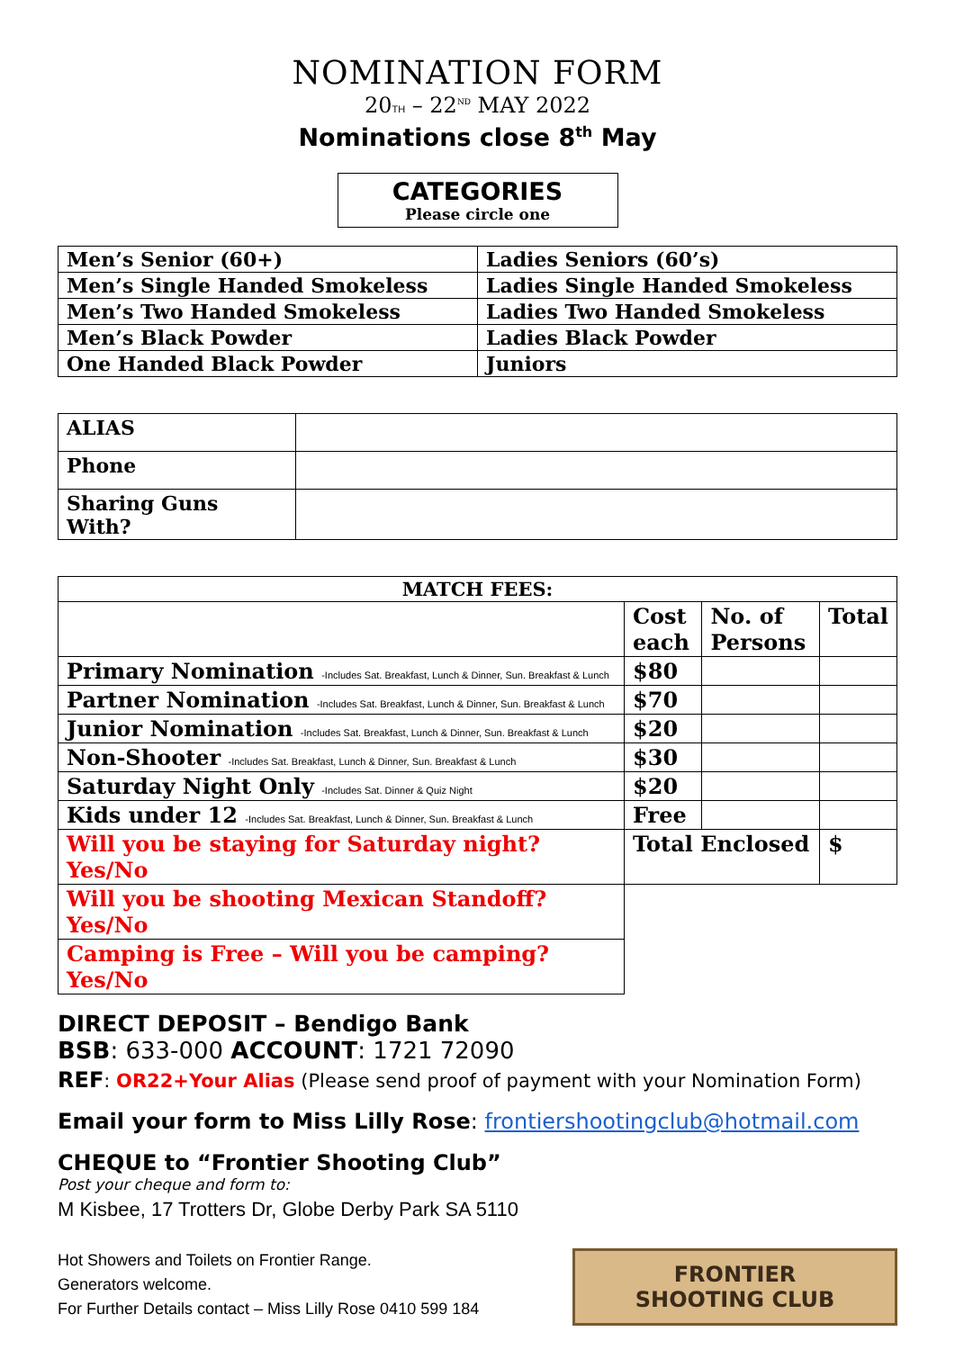NOMINATION FORM
20TH – 22<sup>ND</sup> MAY 2022
Nominations close 8<sup>th</sup> May
CATEGORIES
Please circle one
| Men’s Senior (60+) | Ladies Seniors (60’s) |
| Men’s Single Handed Smokeless | Ladies Single Handed Smokeless |
| Men’s Two Handed Smokeless | Ladies Two Handed Smokeless |
| Men’s Black Powder | Ladies Black Powder |
| One Handed Black Powder | Juniors |
| ALIAS | |
| Phone | |
| Sharing Guns With? | |
| MATCH FEES: | | | |
| --- | --- | --- | --- |
| | Cost each | No. of Persons | Total |
| Primary Nomination -Includes Sat. Breakfast, Lunch & Dinner, Sun. Breakfast & Lunch | $80 | | |
| Partner Nomination -Includes Sat. Breakfast, Lunch & Dinner, Sun. Breakfast & Lunch | $70 | | |
| Junior Nomination -Includes Sat. Breakfast, Lunch & Dinner, Sun. Breakfast & Lunch | $20 | | |
| Non-Shooter -Includes Sat. Breakfast, Lunch & Dinner, Sun. Breakfast & Lunch | $30 | | |
| Saturday Night Only -Includes Sat. Dinner & Quiz Night | $20 | | |
| Kids under 12 -Includes Sat. Breakfast, Lunch & Dinner, Sun. Breakfast & Lunch | Free | | |
| Will you be staying for Saturday night? Yes/No | Total Enclosed | | $ |
| Will you be shooting Mexican Standoff? Yes/No | | | |
| Camping is Free – Will you be camping? Yes/No | | | |
DIRECT DEPOSIT – Bendigo Bank
BSB: 633-000 ACCOUNT: 1721 72090
REF: OR22+Your Alias (Please send proof of payment with your Nomination Form)
Email your form to Miss Lilly Rose: frontiershootingclub@hotmail.com
CHEQUE to “Frontier Shooting Club”
Post your cheque and form to:
M Kisbee, 17 Trotters Dr, Globe Derby Park SA 5110
Hot Showers and Toilets on Frontier Range.
Generators welcome.
For Further Details contact – Miss Lilly Rose 0410 599 184
FRONTIER
SHOOTING CLUB